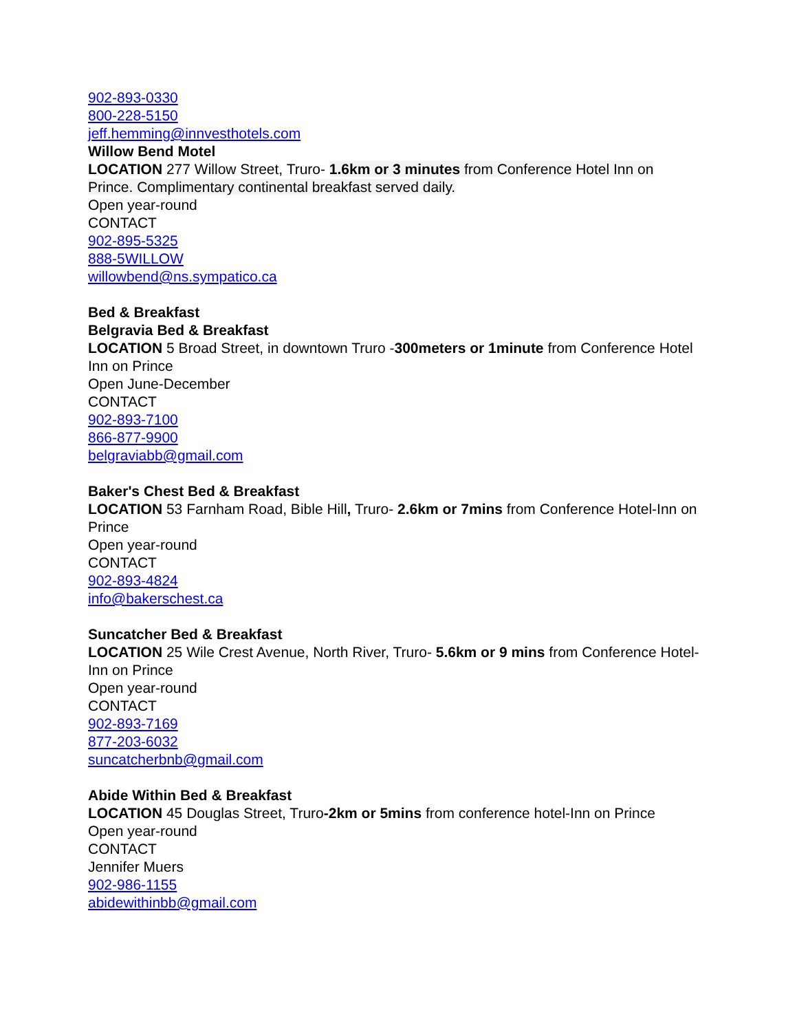902-893-0330
800-228-5150
jeff.hemming@innvesthotels.com
Willow Bend Motel
LOCATION 277 Willow Street, Truro- 1.6km or 3 minutes from Conference Hotel Inn on Prince. Complimentary continental breakfast served daily.
Open year-round
CONTACT
902-895-5325
888-5WILLOW
willowbend@ns.sympatico.ca
Bed & Breakfast
Belgravia Bed & Breakfast
LOCATION 5 Broad Street, in downtown Truro -300meters or 1minute from Conference Hotel Inn on Prince
Open June-December
CONTACT
902-893-7100
866-877-9900
belgraviabb@gmail.com
Baker's Chest Bed & Breakfast
LOCATION 53 Farnham Road, Bible Hill, Truro- 2.6km or 7mins from Conference Hotel-Inn on Prince
Open year-round
CONTACT
902-893-4824
info@bakerschest.ca
Suncatcher Bed & Breakfast
LOCATION 25 Wile Crest Avenue, North River, Truro- 5.6km or 9 mins from Conference Hotel-Inn on Prince
Open year-round
CONTACT
902-893-7169
877-203-6032
suncatcherbnb@gmail.com
Abide Within Bed & Breakfast
LOCATION 45 Douglas Street, Truro-2km or 5mins from conference hotel-Inn on Prince
Open year-round
CONTACT
Jennifer Muers
902-986-1155
abidewithinbb@gmail.com